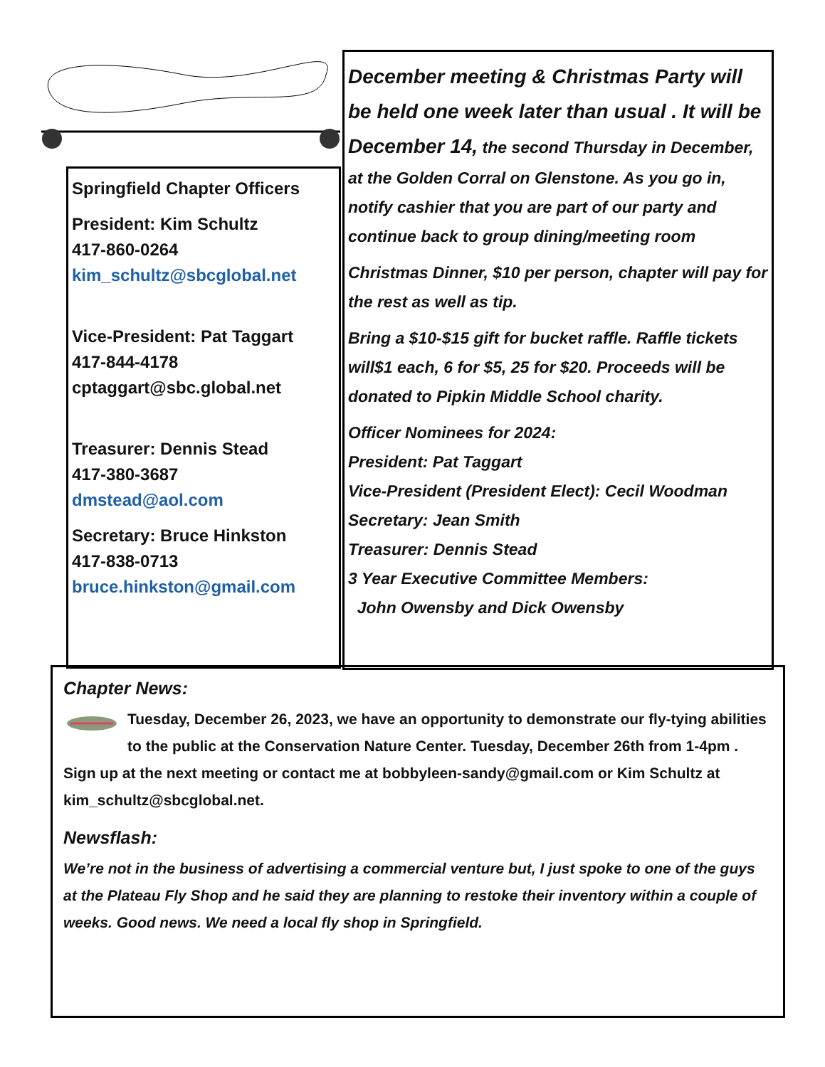Springfield Chapter Officers
President: Kim Schultz
417-860-0264
kim_schultz@sbcglobal.net
Vice-President: Pat Taggart
417-844-4178
cptaggart@sbc.global.net
Treasurer: Dennis Stead
417-380-3687
dmstead@aol.com
Secretary: Bruce Hinkston
417-838-0713
bruce.hinkston@gmail.com
December meeting & Christmas Party will be held one week later than usual . It will be December 14, the second Thursday in December, at the Golden Corral on Glenstone. As you go in, notify cashier that you are part of our party and continue back to group dining/meeting room
Christmas Dinner, $10 per person, chapter will pay for the rest as well as tip.
Bring a $10-$15 gift for bucket raffle. Raffle tickets will$1 each, 6 for $5, 25 for $20. Proceeds will be donated to Pipkin Middle School charity.
Officer Nominees for 2024:
President: Pat Taggart
Vice-President (President Elect): Cecil Woodman
Secretary: Jean Smith
Treasurer: Dennis Stead
3 Year Executive Committee Members:
John Owensby and Dick Owensby
Chapter News:
Tuesday, December 26, 2023, we have an opportunity to demonstrate our fly-tying abilities to the public at the Conservation Nature Center. Tuesday, December 26th from 1-4pm . Sign up at the next meeting or contact me at bobbyleen-sandy@gmail.com or Kim Schultz at kim_schultz@sbcglobal.net.
Newsflash:
We’re not in the business of advertising a commercial venture but, I just spoke to one of the guys at the Plateau Fly Shop and he said they are planning to restoke their inventory within a couple of weeks. Good news. We need a local fly shop in Springfield.